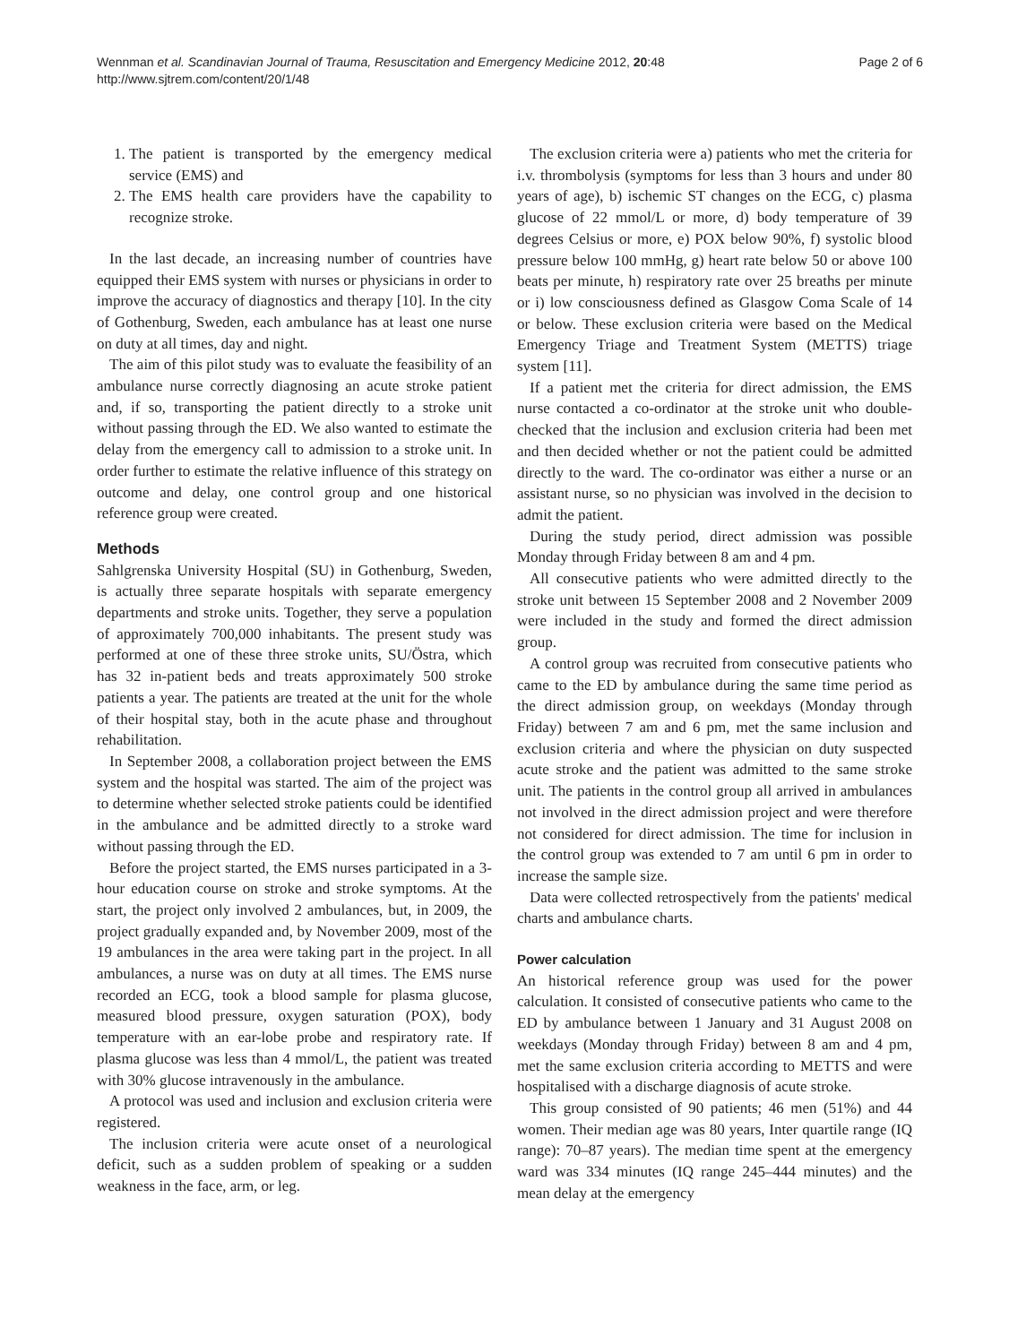Wennman et al. Scandinavian Journal of Trauma, Resuscitation and Emergency Medicine 2012, 20:48
http://www.sjtrem.com/content/20/1/48
Page 2 of 6
1. The patient is transported by the emergency medical service (EMS) and
2. The EMS health care providers have the capability to recognize stroke.
In the last decade, an increasing number of countries have equipped their EMS system with nurses or physicians in order to improve the accuracy of diagnostics and therapy [10]. In the city of Gothenburg, Sweden, each ambulance has at least one nurse on duty at all times, day and night.
The aim of this pilot study was to evaluate the feasibility of an ambulance nurse correctly diagnosing an acute stroke patient and, if so, transporting the patient directly to a stroke unit without passing through the ED. We also wanted to estimate the delay from the emergency call to admission to a stroke unit. In order further to estimate the relative influence of this strategy on outcome and delay, one control group and one historical reference group were created.
Methods
Sahlgrenska University Hospital (SU) in Gothenburg, Sweden, is actually three separate hospitals with separate emergency departments and stroke units. Together, they serve a population of approximately 700,000 inhabitants. The present study was performed at one of these three stroke units, SU/Östra, which has 32 in-patient beds and treats approximately 500 stroke patients a year. The patients are treated at the unit for the whole of their hospital stay, both in the acute phase and throughout rehabilitation.
In September 2008, a collaboration project between the EMS system and the hospital was started. The aim of the project was to determine whether selected stroke patients could be identified in the ambulance and be admitted directly to a stroke ward without passing through the ED.
Before the project started, the EMS nurses participated in a 3-hour education course on stroke and stroke symptoms. At the start, the project only involved 2 ambulances, but, in 2009, the project gradually expanded and, by November 2009, most of the 19 ambulances in the area were taking part in the project. In all ambulances, a nurse was on duty at all times. The EMS nurse recorded an ECG, took a blood sample for plasma glucose, measured blood pressure, oxygen saturation (POX), body temperature with an ear-lobe probe and respiratory rate. If plasma glucose was less than 4 mmol/L, the patient was treated with 30% glucose intravenously in the ambulance.
A protocol was used and inclusion and exclusion criteria were registered.
The inclusion criteria were acute onset of a neurological deficit, such as a sudden problem of speaking or a sudden weakness in the face, arm, or leg.
The exclusion criteria were a) patients who met the criteria for i.v. thrombolysis (symptoms for less than 3 hours and under 80 years of age), b) ischemic ST changes on the ECG, c) plasma glucose of 22 mmol/L or more, d) body temperature of 39 degrees Celsius or more, e) POX below 90%, f) systolic blood pressure below 100 mmHg, g) heart rate below 50 or above 100 beats per minute, h) respiratory rate over 25 breaths per minute or i) low consciousness defined as Glasgow Coma Scale of 14 or below. These exclusion criteria were based on the Medical Emergency Triage and Treatment System (METTS) triage system [11].
If a patient met the criteria for direct admission, the EMS nurse contacted a co-ordinator at the stroke unit who double-checked that the inclusion and exclusion criteria had been met and then decided whether or not the patient could be admitted directly to the ward. The co-ordinator was either a nurse or an assistant nurse, so no physician was involved in the decision to admit the patient.
During the study period, direct admission was possible Monday through Friday between 8 am and 4 pm.
All consecutive patients who were admitted directly to the stroke unit between 15 September 2008 and 2 November 2009 were included in the study and formed the direct admission group.
A control group was recruited from consecutive patients who came to the ED by ambulance during the same time period as the direct admission group, on weekdays (Monday through Friday) between 7 am and 6 pm, met the same inclusion and exclusion criteria and where the physician on duty suspected acute stroke and the patient was admitted to the same stroke unit. The patients in the control group all arrived in ambulances not involved in the direct admission project and were therefore not considered for direct admission. The time for inclusion in the control group was extended to 7 am until 6 pm in order to increase the sample size.
Data were collected retrospectively from the patients' medical charts and ambulance charts.
Power calculation
An historical reference group was used for the power calculation. It consisted of consecutive patients who came to the ED by ambulance between 1 January and 31 August 2008 on weekdays (Monday through Friday) between 8 am and 4 pm, met the same exclusion criteria according to METTS and were hospitalised with a discharge diagnosis of acute stroke.
This group consisted of 90 patients; 46 men (51%) and 44 women. Their median age was 80 years, Inter quartile range (IQ range): 70–87 years). The median time spent at the emergency ward was 334 minutes (IQ range 245–444 minutes) and the mean delay at the emergency